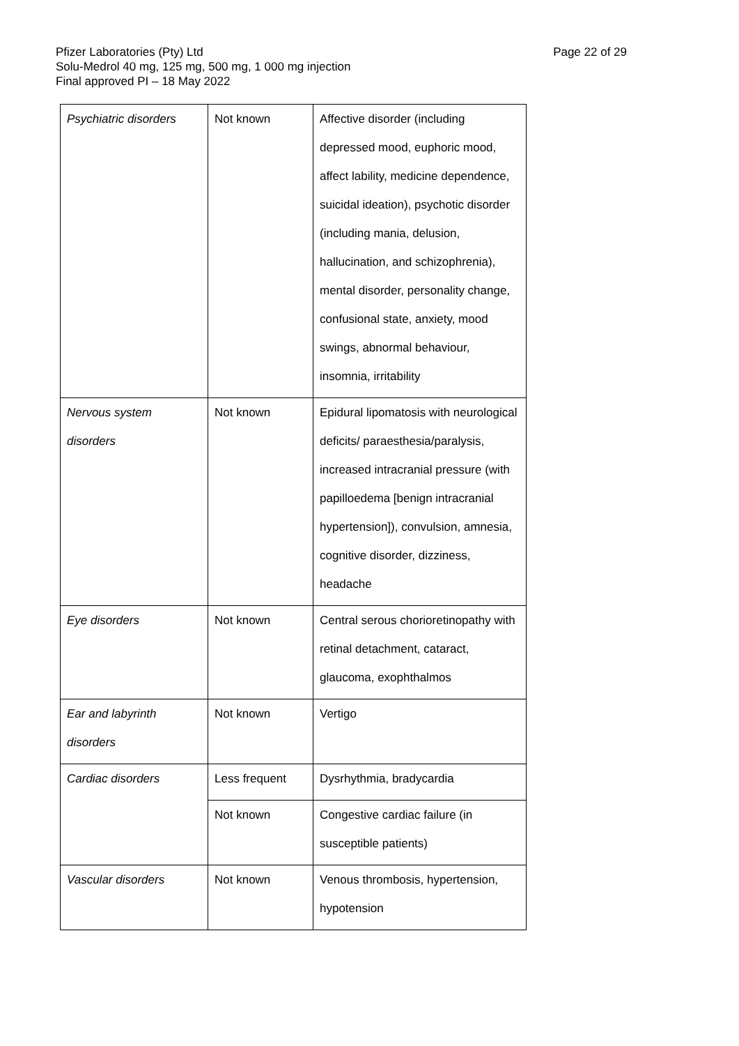Page 22 of 29 Pfizer Laboratories (Pty) Ltd
Solu-Medrol 40 mg, 125 mg, 500 mg, 1 000 mg injection
Final approved PI – 18 May 2022
| Psychiatric disorders | Not known | Affective disorder (including depressed mood, euphoric mood, affect lability, medicine dependence, suicidal ideation), psychotic disorder (including mania, delusion, hallucination, and schizophrenia), mental disorder, personality change, confusional state, anxiety, mood swings, abnormal behaviour, insomnia, irritability |
| Nervous system disorders | Not known | Epidural lipomatosis with neurological deficits/ paraesthesia/paralysis, increased intracranial pressure (with papilloedema [benign intracranial hypertension]), convulsion, amnesia, cognitive disorder, dizziness, headache |
| Eye disorders | Not known | Central serous chorioretinopathy with retinal detachment, cataract, glaucoma, exophthalmos |
| Ear and labyrinth disorders | Not known | Vertigo |
| Cardiac disorders | Less frequent | Dysrhythmia, bradycardia |
| | Not known | Congestive cardiac failure (in susceptible patients) |
| Vascular disorders | Not known | Venous thrombosis, hypertension, hypotension |